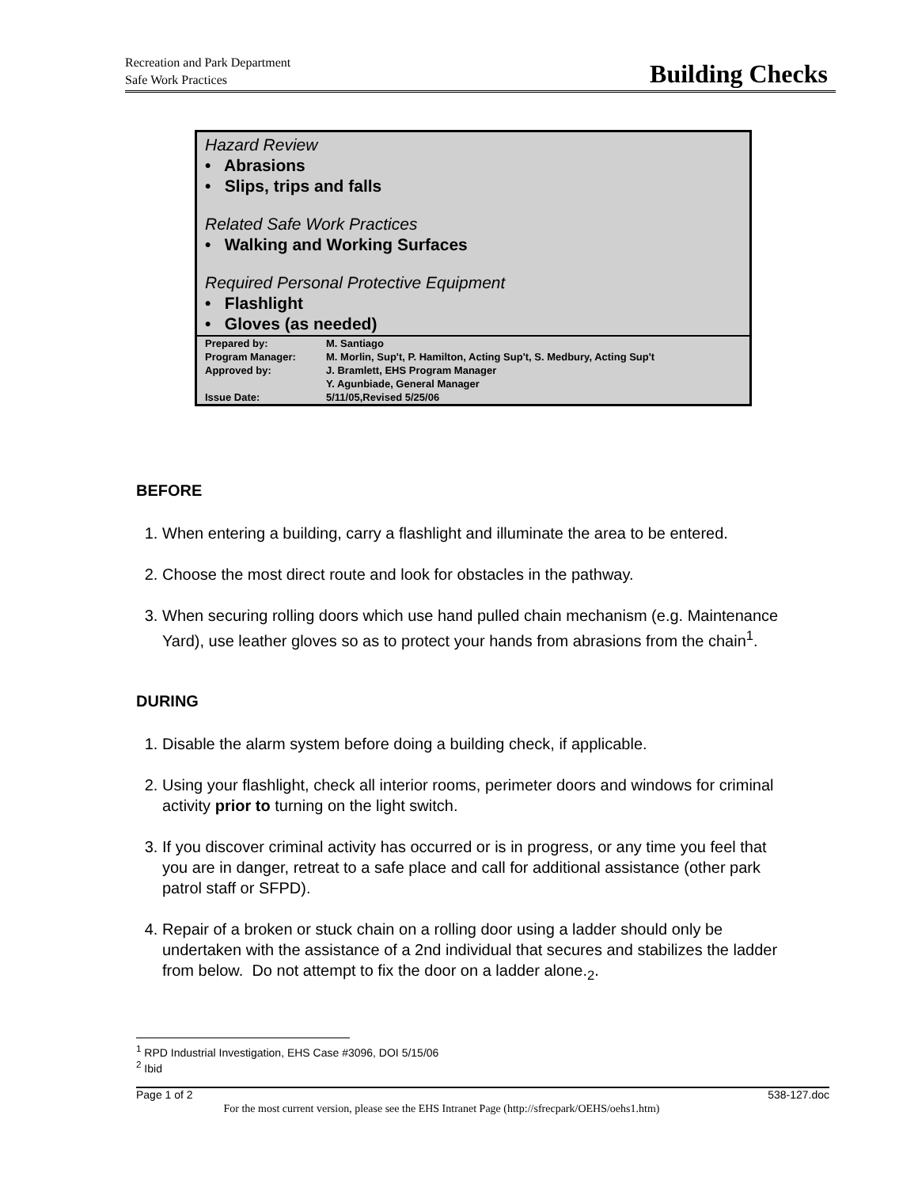Recreation and Park Department
Safe Work Practices
Building Checks
Hazard Review
• Abrasions
• Slips, trips and falls
Related Safe Work Practices
• Walking and Working Surfaces
Required Personal Protective Equipment
• Flashlight
• Gloves (as needed)
| Prepared by: | M. Santiago |
| Program Manager: | M. Morlin, Sup't, P. Hamilton, Acting Sup't, S. Medbury, Acting Sup't |
| Approved by: | J. Bramlett, EHS Program Manager |
| | Y. Agunbiade, General Manager |
| Issue Date: | 5/11/05,Revised 5/25/06 |
BEFORE
1. When entering a building, carry a flashlight and illuminate the area to be entered.
2. Choose the most direct route and look for obstacles in the pathway.
3. When securing rolling doors which use hand pulled chain mechanism (e.g. Maintenance Yard), use leather gloves so as to protect your hands from abrasions from the chain<sup>1</sup>.
DURING
1. Disable the alarm system before doing a building check, if applicable.
2. Using your flashlight, check all interior rooms, perimeter doors and windows for criminal activity prior to turning on the light switch.
3. If you discover criminal activity has occurred or is in progress, or any time you feel that you are in danger, retreat to a safe place and call for additional assistance (other park patrol staff or SFPD).
4. Repair of a broken or stuck chain on a rolling door using a ladder should only be undertaken with the assistance of a 2nd individual that secures and stabilizes the ladder from below. Do not attempt to fix the door on a ladder alone.<sub>2</sub>.
<sup>1</sup> RPD Industrial Investigation, EHS Case #3096, DOI 5/15/06
<sup>2</sup> Ibid
Page 1 of 2 538-127.doc
For the most current version, please see the EHS Intranet Page (http://sfrecpark/OEHS/oehs1.htm)